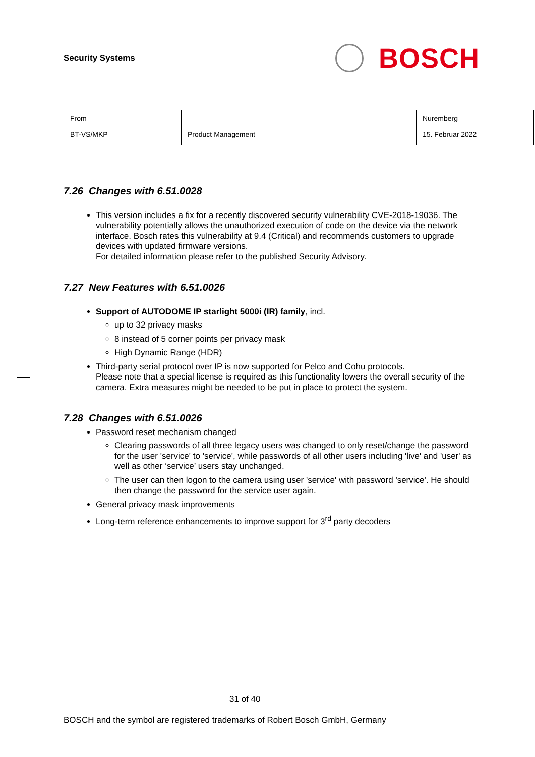Security Systems
BOSCH
| From BT-VS/MKP | Product Management | | Nuremberg 15. Februar 2022 |
7.26 Changes with 6.51.0028
This version includes a fix for a recently discovered security vulnerability CVE-2018-19036. The vulnerability potentially allows the unauthorized execution of code on the device via the network interface. Bosch rates this vulnerability at 9.4 (Critical) and recommends customers to upgrade devices with updated firmware versions.
For detailed information please refer to the published Security Advisory.
7.27 New Features with 6.51.0026
Support of AUTODOME IP starlight 5000i (IR) family, incl.
up to 32 privacy masks
8 instead of 5 corner points per privacy mask
High Dynamic Range (HDR)
Third-party serial protocol over IP is now supported for Pelco and Cohu protocols.
Please note that a special license is required as this functionality lowers the overall security of the camera. Extra measures might be needed to be put in place to protect the system.
7.28 Changes with 6.51.0026
Password reset mechanism changed
Clearing passwords of all three legacy users was changed to only reset/change the password for the user 'service' to 'service', while passwords of all other users including 'live' and 'user' as well as other ‘service’ users stay unchanged.
The user can then logon to the camera using user 'service' with password 'service'. He should then change the password for the service user again.
General privacy mask improvements
Long-term reference enhancements to improve support for 3<sup>rd</sup> party decoders
31 of 40
BOSCH and the symbol are registered trademarks of Robert Bosch GmbH, Germany